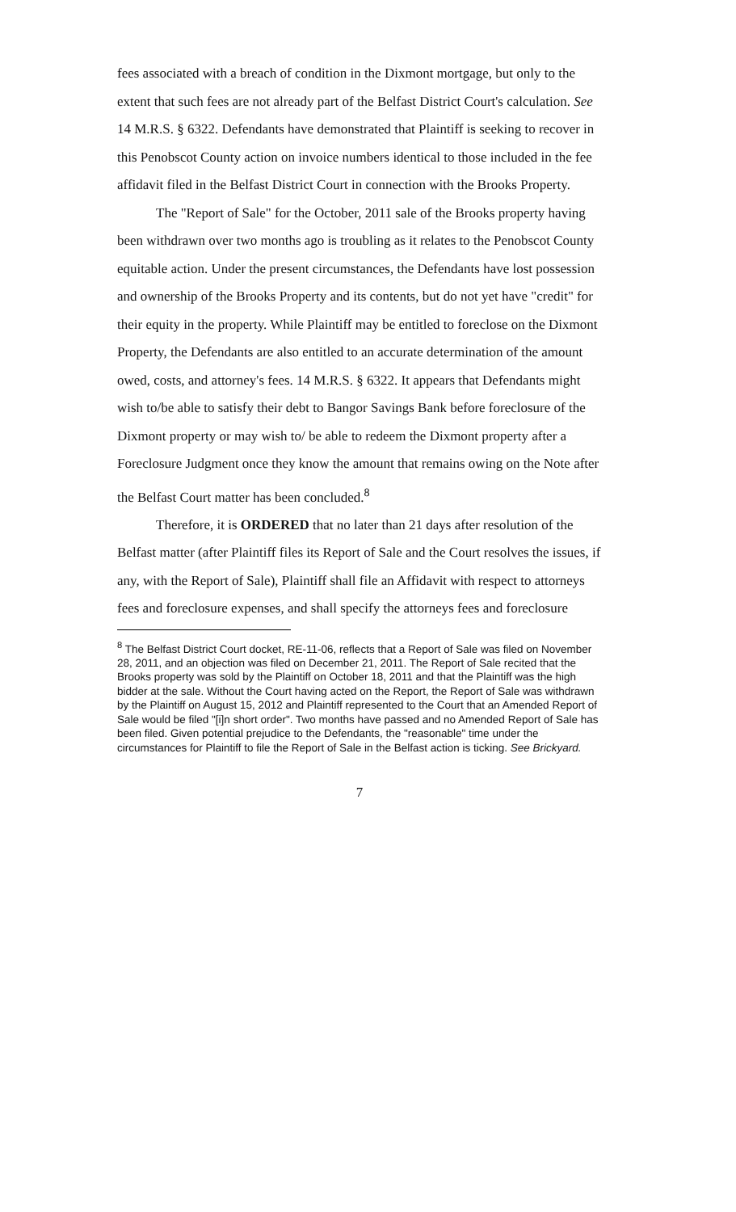fees associated with a breach of condition in the Dixmont mortgage, but only to the extent that such fees are not already part of the Belfast District Court's calculation. See 14 M.R.S. § 6322. Defendants have demonstrated that Plaintiff is seeking to recover in this Penobscot County action on invoice numbers identical to those included in the fee affidavit filed in the Belfast District Court in connection with the Brooks Property.
The "Report of Sale" for the October, 2011 sale of the Brooks property having been withdrawn over two months ago is troubling as it relates to the Penobscot County equitable action. Under the present circumstances, the Defendants have lost possession and ownership of the Brooks Property and its contents, but do not yet have "credit" for their equity in the property. While Plaintiff may be entitled to foreclose on the Dixmont Property, the Defendants are also entitled to an accurate determination of the amount owed, costs, and attorney's fees. 14 M.R.S. § 6322. It appears that Defendants might wish to/be able to satisfy their debt to Bangor Savings Bank before foreclosure of the Dixmont property or may wish to/ be able to redeem the Dixmont property after a Foreclosure Judgment once they know the amount that remains owing on the Note after the Belfast Court matter has been concluded.<sup>8</sup>
Therefore, it is ORDERED that no later than 21 days after resolution of the Belfast matter (after Plaintiff files its Report of Sale and the Court resolves the issues, if any, with the Report of Sale), Plaintiff shall file an Affidavit with respect to attorneys fees and foreclosure expenses, and shall specify the attorneys fees and foreclosure
<sup>8</sup> The Belfast District Court docket, RE-11-06, reflects that a Report of Sale was filed on November 28, 2011, and an objection was filed on December 21, 2011. The Report of Sale recited that the Brooks property was sold by the Plaintiff on October 18, 2011 and that the Plaintiff was the high bidder at the sale. Without the Court having acted on the Report, the Report of Sale was withdrawn by the Plaintiff on August 15, 2012 and Plaintiff represented to the Court that an Amended Report of Sale would be filed "[i]n short order". Two months have passed and no Amended Report of Sale has been filed. Given potential prejudice to the Defendants, the "reasonable" time under the circumstances for Plaintiff to file the Report of Sale in the Belfast action is ticking. See Brickyard.
7